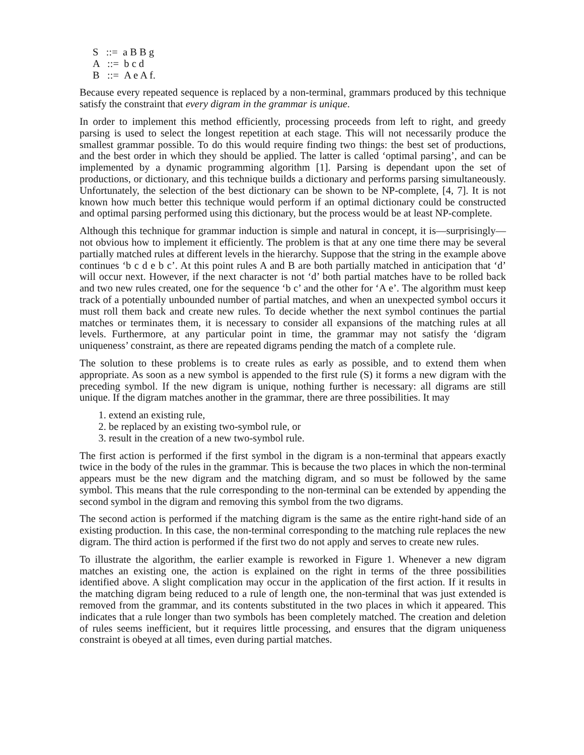S ::= a B B g
A ::= b c d
B ::= A e A f.
Because every repeated sequence is replaced by a non-terminal, grammars produced by this technique satisfy the constraint that every digram in the grammar is unique.
In order to implement this method efficiently, processing proceeds from left to right, and greedy parsing is used to select the longest repetition at each stage. This will not necessarily produce the smallest grammar possible. To do this would require finding two things: the best set of productions, and the best order in which they should be applied. The latter is called ‘optimal parsing’, and can be implemented by a dynamic programming algorithm [1]. Parsing is dependant upon the set of productions, or dictionary, and this technique builds a dictionary and performs parsing simultaneously. Unfortunately, the selection of the best dictionary can be shown to be NP-complete, [4, 7]. It is not known how much better this technique would perform if an optimal dictionary could be constructed and optimal parsing performed using this dictionary, but the process would be at least NP-complete.
Although this technique for grammar induction is simple and natural in concept, it is—surprisingly—not obvious how to implement it efficiently. The problem is that at any one time there may be several partially matched rules at different levels in the hierarchy. Suppose that the string in the example above continues ‘b c d e b c’. At this point rules A and B are both partially matched in anticipation that ‘d’ will occur next. However, if the next character is not ‘d’ both partial matches have to be rolled back and two new rules created, one for the sequence ‘b c’ and the other for ‘A e’. The algorithm must keep track of a potentially unbounded number of partial matches, and when an unexpected symbol occurs it must roll them back and create new rules. To decide whether the next symbol continues the partial matches or terminates them, it is necessary to consider all expansions of the matching rules at all levels. Furthermore, at any particular point in time, the grammar may not satisfy the ‘digram uniqueness’ constraint, as there are repeated digrams pending the match of a complete rule.
The solution to these problems is to create rules as early as possible, and to extend them when appropriate. As soon as a new symbol is appended to the first rule (S) it forms a new digram with the preceding symbol. If the new digram is unique, nothing further is necessary: all digrams are still unique. If the digram matches another in the grammar, there are three possibilities. It may
1. extend an existing rule,
2. be replaced by an existing two-symbol rule, or
3. result in the creation of a new two-symbol rule.
The first action is performed if the first symbol in the digram is a non-terminal that appears exactly twice in the body of the rules in the grammar. This is because the two places in which the non-terminal appears must be the new digram and the matching digram, and so must be followed by the same symbol. This means that the rule corresponding to the non-terminal can be extended by appending the second symbol in the digram and removing this symbol from the two digrams.
The second action is performed if the matching digram is the same as the entire right-hand side of an existing production. In this case, the non-terminal corresponding to the matching rule replaces the new digram. The third action is performed if the first two do not apply and serves to create new rules.
To illustrate the algorithm, the earlier example is reworked in Figure 1. Whenever a new digram matches an existing one, the action is explained on the right in terms of the three possibilities identified above. A slight complication may occur in the application of the first action. If it results in the matching digram being reduced to a rule of length one, the non-terminal that was just extended is removed from the grammar, and its contents substituted in the two places in which it appeared. This indicates that a rule longer than two symbols has been completely matched. The creation and deletion of rules seems inefficient, but it requires little processing, and ensures that the digram uniqueness constraint is obeyed at all times, even during partial matches.